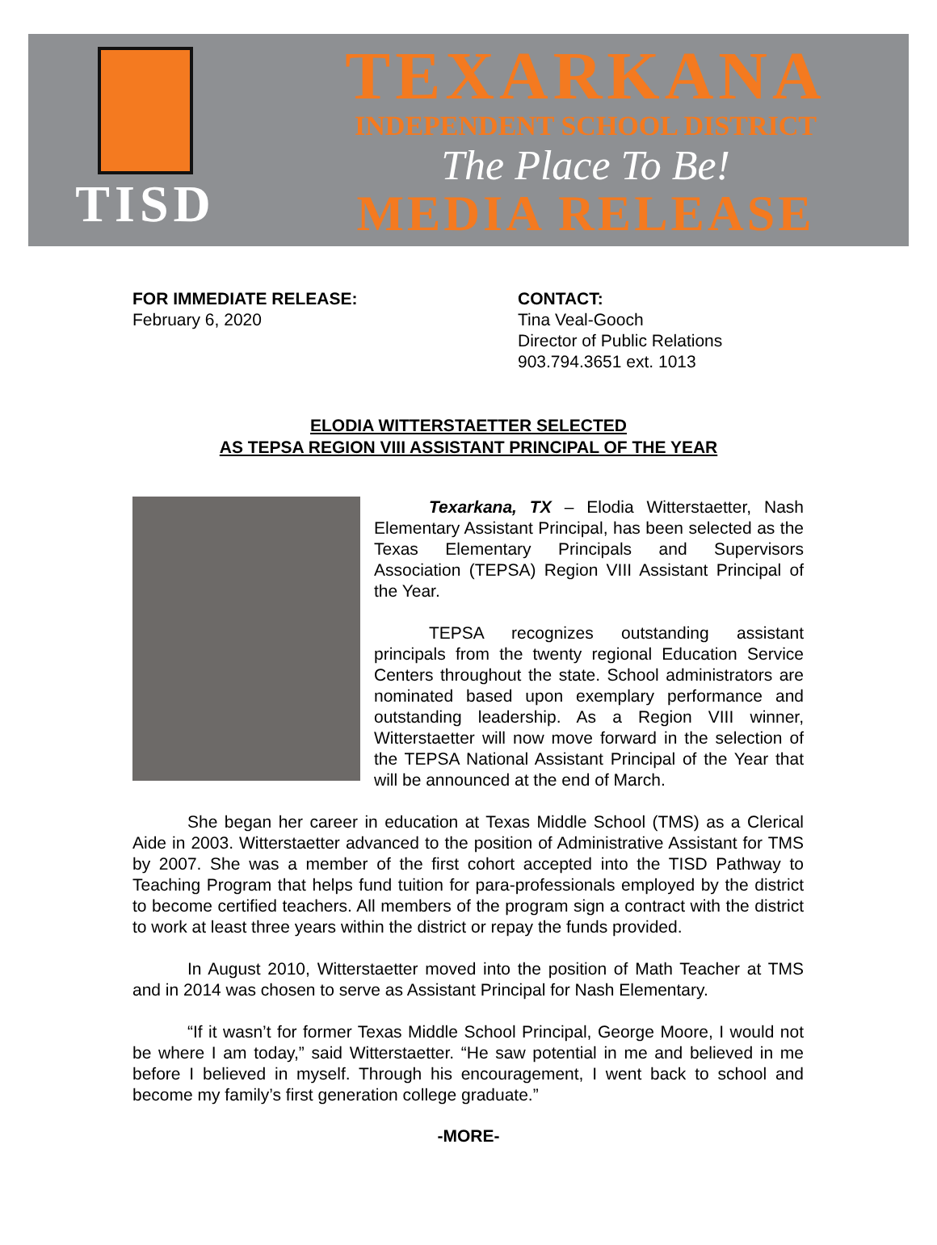TISD
TEXARKANA
INDEPENDENT SCHOOL DISTRICT
The Place To Be!
MEDIA RELEASE
FOR IMMEDIATE RELEASE:
February 6, 2020
CONTACT:
Tina Veal-Gooch
Director of Public Relations
903.794.3651 ext. 1013
ELODIA WITTERSTAETTER SELECTED
AS TEPSA REGION VIII ASSISTANT PRINCIPAL OF THE YEAR
Texarkana, TX – Elodia Witterstaetter, Nash Elementary Assistant Principal, has been selected as the Texas Elementary Principals and Supervisors Association (TEPSA) Region VIII Assistant Principal of the Year.
TEPSA recognizes outstanding assistant principals from the twenty regional Education Service Centers throughout the state. School administrators are nominated based upon exemplary performance and outstanding leadership. As a Region VIII winner, Witterstaetter will now move forward in the selection of the TEPSA National Assistant Principal of the Year that will be announced at the end of March.
She began her career in education at Texas Middle School (TMS) as a Clerical Aide in 2003. Witterstaetter advanced to the position of Administrative Assistant for TMS by 2007. She was a member of the first cohort accepted into the TISD Pathway to Teaching Program that helps fund tuition for para-professionals employed by the district to become certified teachers. All members of the program sign a contract with the district to work at least three years within the district or repay the funds provided.
In August 2010, Witterstaetter moved into the position of Math Teacher at TMS and in 2014 was chosen to serve as Assistant Principal for Nash Elementary.
“If it wasn’t for former Texas Middle School Principal, George Moore, I would not be where I am today,” said Witterstaetter. “He saw potential in me and believed in me before I believed in myself. Through his encouragement, I went back to school and become my family’s first generation college graduate.”
-MORE-